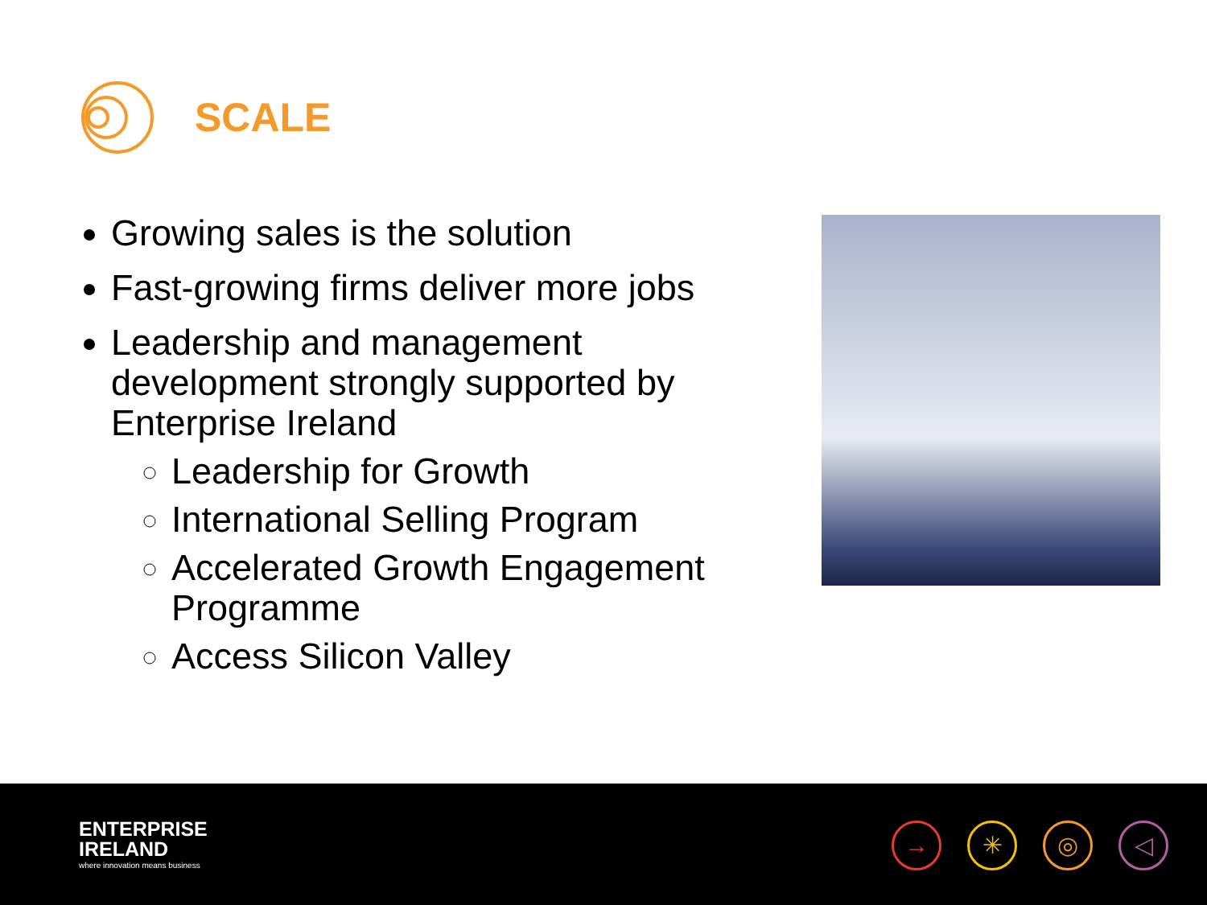SCALE
Growing sales is the solution
Fast-growing firms deliver more jobs
Leadership and management development strongly supported by Enterprise Ireland
Leadership for Growth
International Selling Program
Accelerated Growth Engagement Programme
Access Silicon Valley
ENTERPRISE
IRELAND
where innovation means business
→ ✳ ◎ ◁